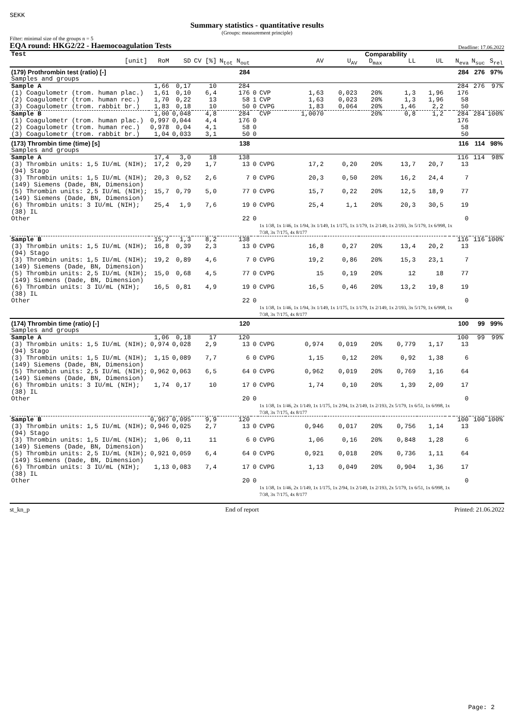SEKK
Summary statistics - quantitative results
(Groups: measurement principle)
Filter: minimal size of the groups n = 5
EQA round: HKG2/22 - Haemocoagulation Tests Deadline: 17.06.2022
| Test | | | | | | | Comparability | | | | | | | | | |
| --- | --- | --- | --- | --- | --- | --- | --- | --- | --- | --- | --- | --- | --- | --- | --- | --- |
| [unit] | RoM | SD | CV [%] | N<sub>tot</sub> N<sub>out</sub> | | | AV | U<sub>AV</sub> | D<sub>max</sub> | LL | UL | | | N<sub>eva</sub> | N<sub>suc</sub> | S<sub>rel</sub> |
| (179) Prothrombin test (ratio) [-] | | | | 284 | | | | | | | | | | 284 | 276 | 97% |
| Samples and groups | | | | | | | | | | | | | | | | |
| Sample A | 1,66 | 0,17 | 10 | 284 | | | | | | | | | | 284 | 276 | 97% |
| (1) Coagulometr (trom. human plac.) | 1,61 | 0,10 | 6,4 | 176 | 0 | CVP | 1,63 | 0,023 | 20% | 1,3 | 1,96 | | | 176 | | |
| (2) Coagulometr (trom. human rec.) | 1,70 | 0,22 | 13 | 58 | 1 | CVP | 1,63 | 0,023 | 20% | 1,3 | 1,96 | | | 58 | | |
| (3) Coagulometr (trom. rabbit br.) | 1,83 | 0,18 | 10 | 50 | 0 | CVPG | 1,83 | 0,064 | 20% | 1,46 | 2,2 | | | 50 | | |
| Sample B | 1,00 | 0,048 | 4,8 | 284 | | CVP | 1,0070 | | 20% | 0,8 | 1,2 | | | 284 | 284 | 100% |
| (1) Coagulometr (trom. human plac.) | 0,997 | 0,044 | 4,4 | 176 | 0 | | | | | | | | | 176 | | |
| (2) Coagulometr (trom. human rec.) | 0,978 | 0,04 | 4,1 | 58 | 0 | | | | | | | | | 58 | | |
| (3) Coagulometr (trom. rabbit br.) | 1,04 | 0,033 | 3,1 | 50 | 0 | | | | | | | | | 50 | | |
| (173) Thrombin time (time) [s] | | | | 138 | | | | | | | | | | 116 | 114 | 98% |
| Samples and groups | | | | | | | | | | | | | | | | |
| Sample A | 17,4 | 3,0 | 18 | 138 | | | | | | | | | | 116 | 114 | 98% |
| (3) Thrombin units: 1,5 IU/mL (NIH); (94) Stago | 17,2 | 0,29 | 1,7 | 13 | 0 | CVPG | 17,2 | 0,20 | 20% | 13,7 | 20,7 | | | 13 | | |
| (3) Thrombin units: 1,5 IU/mL (NIH); (149) Siemens (Dade, BN, Dimension) | 20,3 | 0,52 | 2,6 | 7 | 0 | CVPG | 20,3 | 0,50 | 20% | 16,2 | 24,4 | | | 7 | | |
| (5) Thrombin units: 2,5 IU/mL (NIH); (149) Siemens (Dade, BN, Dimension) | 15,7 | 0,79 | 5,0 | 77 | 0 | CVPG | 15,7 | 0,22 | 20% | 12,5 | 18,9 | | | 77 | | |
| (6) Thrombin units: 3 IU/mL (NIH); (38) IL | 25,4 | 1,9 | 7,6 | 19 | 0 | CVPG | 25,4 | 1,1 | 20% | 20,3 | 30,5 | | | 19 | | |
| Other | | | | 22 | 0 | 1x 1/38, 1x 1/46, 1x 1/94, 3x 1/149, 1x 1/175, 1x 1/179, 1x 2/149, 1x 2/193, 3x 5/179, 1x 6/998, 1x 7/38, 3x 7/175, 4x 8/177 | | | | | | | | 0 | | |
| Sample B | 15,7 | 1,3 | 8,2 | 138 | | | | | | | | | | 116 | 116 | 100% |
| (3) Thrombin units: 1,5 IU/mL (NIH); (94) Stago | 16,8 | 0,39 | 2,3 | 13 | 0 | CVPG | 16,8 | 0,27 | 20% | 13,4 | 20,2 | | | 13 | | |
| (3) Thrombin units: 1,5 IU/mL (NIH); (149) Siemens (Dade, BN, Dimension) | 19,2 | 0,89 | 4,6 | 7 | 0 | CVPG | 19,2 | 0,86 | 20% | 15,3 | 23,1 | | | 7 | | |
| (5) Thrombin units: 2,5 IU/mL (NIH); (149) Siemens (Dade, BN, Dimension) | 15,0 | 0,68 | 4,5 | 77 | 0 | CVPG | 15 | 0,19 | 20% | 12 | 18 | | | 77 | | |
| (6) Thrombin units: 3 IU/mL (NIH); (38) IL | 16,5 | 0,81 | 4,9 | 19 | 0 | CVPG | 16,5 | 0,46 | 20% | 13,2 | 19,8 | | | 19 | | |
| Other | | | | 22 | 0 | 1x 1/38, 1x 1/46, 1x 1/94, 3x 1/149, 1x 1/175, 1x 1/179, 1x 2/149, 1x 2/193, 3x 5/179, 1x 6/998, 1x 7/38, 3x 7/175, 4x 8/177 | | | | | | | | 0 | | |
| (174) Thrombin time (ratio) [-] | | | | 120 | | | | | | | | | | 100 | 99 | 99% |
| Samples and groups | | | | | | | | | | | | | | | | |
| Sample A | 1,06 | 0,18 | 17 | 120 | | | | | | | | | | 100 | 99 | 99% |
| (3) Thrombin units: 1,5 IU/mL (NIH); (94) Stago | 0,974 | 0,028 | 2,9 | 13 | 0 | CVPG | 0,974 | 0,019 | 20% | 0,779 | 1,17 | | | 13 | | |
| (3) Thrombin units: 1,5 IU/mL (NIH); (149) Siemens (Dade, BN, Dimension) | 1,15 | 0,089 | 7,7 | 6 | 0 | CVPG | 1,15 | 0,12 | 20% | 0,92 | 1,38 | | | 6 | | |
| (5) Thrombin units: 2,5 IU/mL (NIH); (149) Siemens (Dade, BN, Dimension) | 0,962 | 0,063 | 6,5 | 64 | 0 | CVPG | 0,962 | 0,019 | 20% | 0,769 | 1,16 | | | 64 | | |
| (6) Thrombin units: 3 IU/mL (NIH); (38) IL | 1,74 | 0,17 | 10 | 17 | 0 | CVPG | 1,74 | 0,10 | 20% | 1,39 | 2,09 | | | 17 | | |
| Other | | | | 20 | 0 | 1x 1/38, 1x 1/46, 2x 1/149, 1x 1/175, 1x 2/94, 1x 2/149, 1x 2/193, 2x 5/179, 1x 6/51, 1x 6/998, 1x 7/38, 3x 7/175, 4x 8/177 | | | | | | | | 0 | | |
| Sample B | 0,967 | 0,095 | 9,9 | 120 | | | | | | | | | | 100 | 100 | 100% |
| (3) Thrombin units: 1,5 IU/mL (NIH); (94) Stago | 0,946 | 0,025 | 2,7 | 13 | 0 | CVPG | 0,946 | 0,017 | 20% | 0,756 | 1,14 | | | 13 | | |
| (3) Thrombin units: 1,5 IU/mL (NIH); (149) Siemens (Dade, BN, Dimension) | 1,06 | 0,11 | 11 | 6 | 0 | CVPG | 1,06 | 0,16 | 20% | 0,848 | 1,28 | | | 6 | | |
| (5) Thrombin units: 2,5 IU/mL (NIH); (149) Siemens (Dade, BN, Dimension) | 0,921 | 0,059 | 6,4 | 64 | 0 | CVPG | 0,921 | 0,018 | 20% | 0,736 | 1,11 | | | 64 | | |
| (6) Thrombin units: 3 IU/mL (NIH); (38) IL | 1,13 | 0,083 | 7,4 | 17 | 0 | CVPG | 1,13 | 0,049 | 20% | 0,904 | 1,36 | | | 17 | | |
| Other | | | | 20 | 0 | 1x 1/38, 1x 1/46, 2x 1/149, 1x 1/175, 1x 2/94, 1x 2/149, 1x 2/193, 2x 5/179, 1x 6/51, 1x 6/998, 1x 7/38, 3x 7/175, 4x 8/177 | | | | | | | | 0 | | |
st_kn_p End of report Printed: 21.06.2022
Page: 2